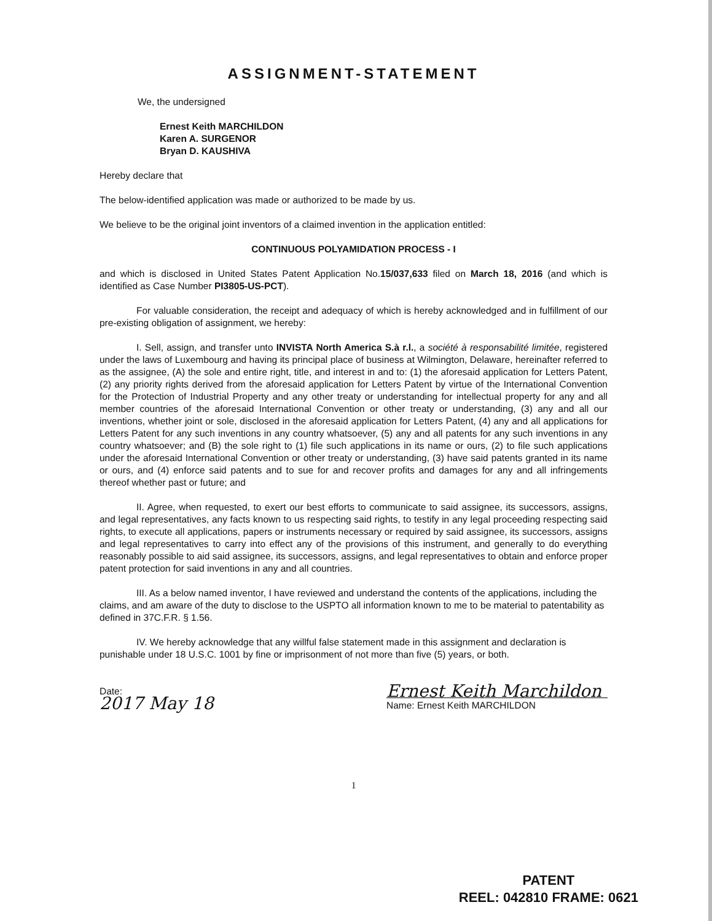ASSIGNMENT-STATEMENT
We, the undersigned
Ernest Keith MARCHILDON
Karen A. SURGENOR
Bryan D. KAUSHIVA
Hereby declare that
The below-identified application was made or authorized to be made by us.
We believe to be the original joint inventors of a claimed invention in the application entitled:
CONTINUOUS POLYAMIDATION PROCESS - I
and which is disclosed in United States Patent Application No.15/037,633 filed on March 18, 2016 (and which is identified as Case Number PI3805-US-PCT).
For valuable consideration, the receipt and adequacy of which is hereby acknowledged and in fulfillment of our pre-existing obligation of assignment, we hereby:
I. Sell, assign, and transfer unto INVISTA North America S.à r.l., a société à responsabilité limitée, registered under the laws of Luxembourg and having its principal place of business at Wilmington, Delaware, hereinafter referred to as the assignee, (A) the sole and entire right, title, and interest in and to: (1) the aforesaid application for Letters Patent, (2) any priority rights derived from the aforesaid application for Letters Patent by virtue of the International Convention for the Protection of Industrial Property and any other treaty or understanding for intellectual property for any and all member countries of the aforesaid International Convention or other treaty or understanding, (3) any and all our inventions, whether joint or sole, disclosed in the aforesaid application for Letters Patent, (4) any and all applications for Letters Patent for any such inventions in any country whatsoever, (5) any and all patents for any such inventions in any country whatsoever; and (B) the sole right to (1) file such applications in its name or ours, (2) to file such applications under the aforesaid International Convention or other treaty or understanding, (3) have said patents granted in its name or ours, and (4) enforce said patents and to sue for and recover profits and damages for any and all infringements thereof whether past or future; and
II. Agree, when requested, to exert our best efforts to communicate to said assignee, its successors, assigns, and legal representatives, any facts known to us respecting said rights, to testify in any legal proceeding respecting said rights, to execute all applications, papers or instruments necessary or required by said assignee, its successors, assigns and legal representatives to carry into effect any of the provisions of this instrument, and generally to do everything reasonably possible to aid said assignee, its successors, assigns, and legal representatives to obtain and enforce proper patent protection for said inventions in any and all countries.
III. As a below named inventor, I have reviewed and understand the contents of the applications, including the claims, and am aware of the duty to disclose to the USPTO all information known to me to be material to patentability as defined in 37C.F.R. § 1.56.
IV. We hereby acknowledge that any willful false statement made in this assignment and declaration is punishable under 18 U.S.C. 1001 by fine or imprisonment of not more than five (5) years, or both.
Date:
2017 May 18
Ernest Keith Marchildon
Name: Ernest Keith MARCHILDON
1
PATENT
REEL: 042810 FRAME: 0621